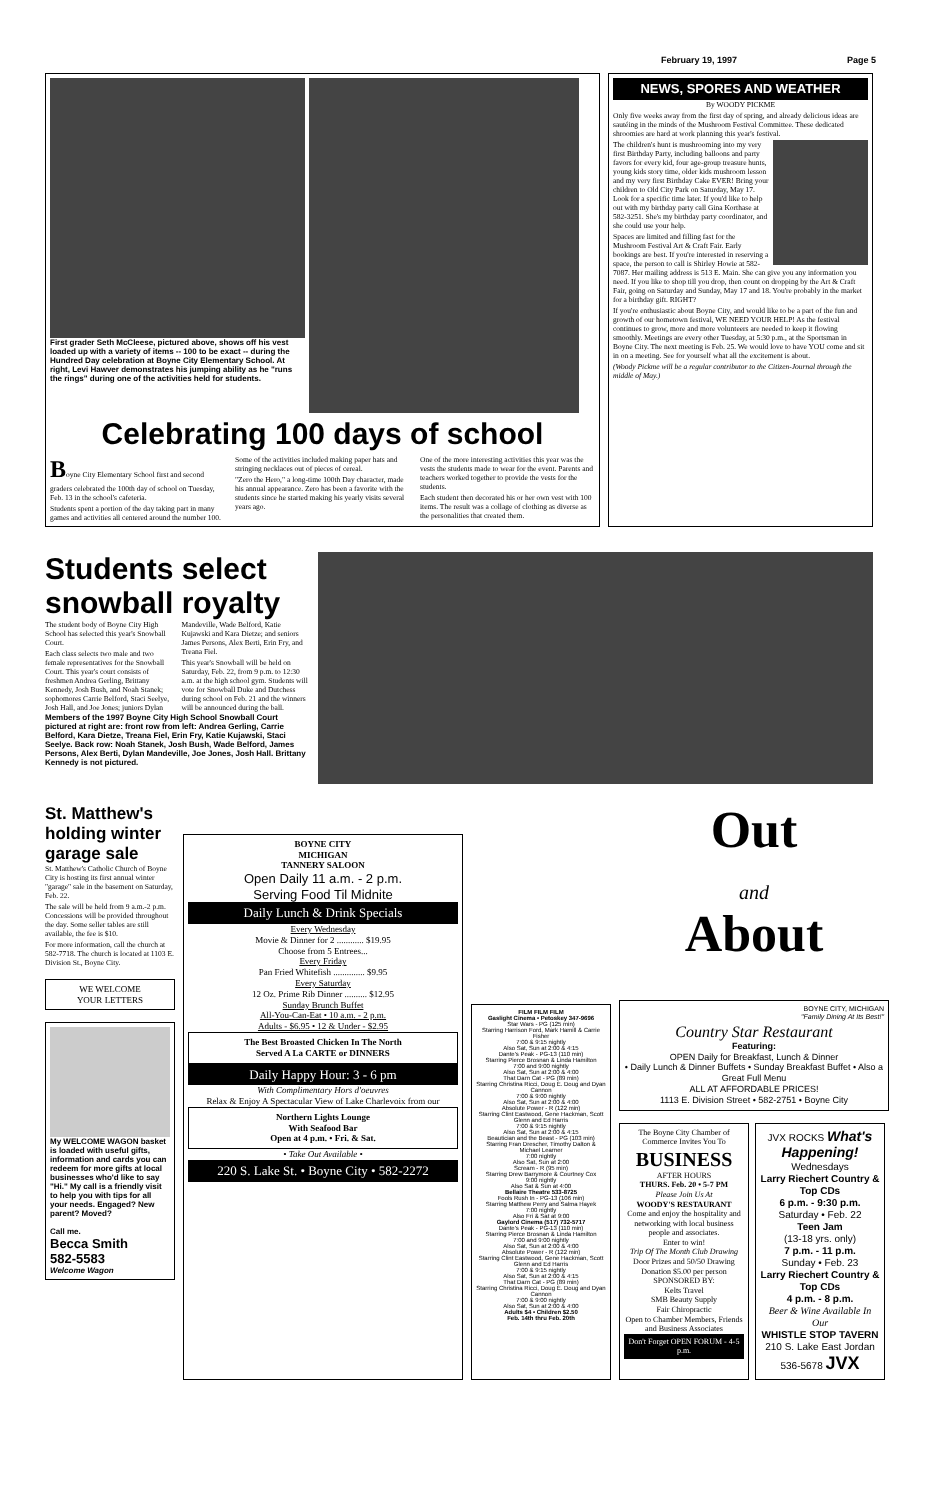February 19, 1997 Page 5
First grader Seth McCleese, pictured above, shows off his vest loaded up with a variety of items -- 100 to be exact -- during the Hundred Day celebration at Boyne City Elementary School. At right, Levi Hawver demonstrates his jumping ability as he "runs the rings" during one of the activities held for students.
Celebrating 100 days of school
Boyne City Elementary School first and second graders celebrated the 100th day of school on Tuesday, Feb. 13 in the school's cafeteria.
Students spent a portion of the day taking part in many games and activities all centered around the number 100.
Some of the activities included making paper hats and stringing necklaces out of pieces of cereal.
"Zero the Hero," a long-time 100th Day character, made his annual appearance. Zero has been a favorite with the students since he started making his yearly visits several years ago.
One of the more interesting activities this year was the vests the students made to wear for the event. Parents and teachers worked together to provide the vests for the students.
Each student then decorated his or her own vest with 100 items. The result was a collage of clothing as diverse as the personalities that created them.
NEWS, SPORES AND WEATHER
By WOODY PICKME
Only five weeks away from the first day of spring, and already delicious ideas are sautéing in the minds of the Mushroom Festival Committee. These dedicated shroomies are hard at work planning this year's festival.
The children's hunt is mushrooming into my very first Birthday Party, including balloons and party favors for every kid, four age-group treasure hunts, young kids story time, older kids mushroom lesson and my very first Birthday Cake EVER! Bring your children to Old City Park on Saturday, May 17. Look for a specific time later. If you'd like to help out with my birthday party call Gina Korthase at 582-3251. She's my birthday party coordinator, and she could use your help.
Spaces are limited and filling fast for the Mushroom Festival Art & Craft Fair. Early bookings are best. If you're interested in reserving a space, the person to call is Shirley Howie at 582-7087. Her mailing address is 513 E. Main. She can give you any information you need. If you like to shop till you drop, then count on dropping by the Art & Craft Fair, going on Saturday and Sunday, May 17 and 18. You're probably in the market for a birthday gift. RIGHT?
If you're enthusiastic about Boyne City, and would like to be a part of the fun and growth of our hometown festival, WE NEED YOUR HELP! As the festival continues to grow, more and more volunteers are needed to keep it flowing smoothly. Meetings are every other Tuesday, at 5:30 p.m., at the Sportsman in Boyne City. The next meeting is Feb. 25. We would love to have YOU come and sit in on a meeting. See for yourself what all the excitement is about.
(Woody Pickme will be a regular contributor to the Citizen-Journal through the middle of May.)
Students select snowball royalty
The student body of Boyne City High School has selected this year's Snowball Court.
Each class selects two male and two female representatives for the Snowball Court. This year's court consists of freshmen Andrea Gerling, Brittany Kennedy, Josh Bush, and Noah Stanek; sophomores Carrie Belford, Staci Seelye, Josh Hall, and Joe Jones; juniors Dylan Mandeville, Wade Belford, Katie Kujawski and Kara Dietze; and seniors James Persons, Alex Berti, Erin Fry, and Treana Fiel.
This year's Snowball will be held on Saturday, Feb. 22, from 9 p.m. to 12:30 a.m. at the high school gym. Students will vote for Snowball Duke and Dutchess during school on Feb. 21 and the winners will be announced during the ball.
Members of the 1997 Boyne City High School Snowball Court pictured at right are: front row from left: Andrea Gerling, Carrie Belford, Kara Dietze, Treana Fiel, Erin Fry, Katie Kujawski, Staci Seelye. Back row: Noah Stanek, Josh Bush, Wade Belford, James Persons, Alex Berti, Dylan Mandeville, Joe Jones, Josh Hall. Brittany Kennedy is not pictured.
St. Matthew's holding winter garage sale
St. Matthew's Catholic Church of Boyne City is hosting its first annual winter "garage" sale in the basement on Saturday, Feb. 22.
The sale will be held from 9 a.m.-2 p.m. Concessions will be provided throughout the day. Some seller tables are still available, the fee is $10.
For more information, call the church at 582-7718. The church is located at 1103 E. Division St., Boyne City.
WE WELCOME
YOUR LETTERS
My WELCOME WAGON basket is loaded with useful gifts, information and cards you can redeem for more gifts at local businesses who'd like to say "Hi." My call is a friendly visit to help you with tips for all your needs. Engaged? New parent? Moved?
Call me.
Becca Smith
582-5583
Welcome Wagon
BOYNE CITY
MICHIGAN
TANNERY SALOON
Open Daily 11 a.m. - 2 p.m.
Serving Food Til Midnite
Daily Lunch & Drink Specials
Every Wednesday
Movie & Dinner for 2 ............ $19.95
Choose from 5 Entrees...
Every Friday
Pan Fried Whitefish .............. $9.95
Every Saturday
12 Oz. Prime Rib Dinner .......... $12.95
Sunday Brunch Buffet
All-You-Can-Eat • 10 a.m. - 2 p.m.
Adults - $6.95 • 12 & Under - $2.95
The Best Broasted Chicken In The North
Served A La CARTE or DINNERS
Daily Happy Hour: 3 - 6 pm
With Complimentary Hors d'oeuvres
Relax & Enjoy A Spectacular View of Lake Charlevoix from our
Northern Lights Lounge
With Seafood Bar
Open at 4 p.m. • Fri. & Sat.
• Take Out Available •
220 S. Lake St. • Boyne City • 582-2272
FILM FILM FILM
Gaslight Cinema • Petoskey 347-9696
Star Wars - PG (125 min)
Starring Harrison Ford, Mark Hamill & Carrie Fisher
7:00 & 9:15 nightly
Also Sat, Sun at 2:00 & 4:15
Dante's Peak - PG-13 (110 min)
Starring Pierce Brosnan & Linda Hamilton
7:00 and 9:00 nightly
Also Sat, Sun at 2:00 & 4:00
That Darn Cat - PG (89 min)
Starring Christina Ricci, Doug E. Doug and Dyan Cannon
7:00 & 9:00 nightly
Also Sat, Sun at 2:00 & 4:00
Absolute Power - R (122 min)
Starring Clint Eastwood, Gene Hackman, Scott Glenn and Ed Harris
7:00 & 9:15 nightly
Also Sat, Sun at 2:00 & 4:15
Beautician and the Beast - PG (103 min)
Starring Fran Drescher, Timothy Dalton & Michael Learner
7:00 nightly
Also Sat, Sun at 2:00
Scream - R (95 min)
Starring Drew Barrymore & Courtney Cox
9:00 nightly
Also Sat & Sun at 4:00
Bellaire Theatre 533-8725
Fools Rush In - PG-13 (106 min)
Starring Matthew Perry and Salma Hayek
7:00 nightly
Also Fri & Sat at 9:00
Gaylord Cinema (517) 732-5717
Dante's Peak - PG-13 (110 min)
Starring Pierce Brosnan & Linda Hamilton
7:00 and 9:00 nightly
Also Sat, Sun at 2:00 & 4:00
Absolute Power - R (122 min)
Starring Clint Eastwood, Gene Hackman, Scott Glenn and Ed Harris
7:00 & 9:15 nightly
Also Sat, Sun at 2:00 & 4:15
That Darn Cat - PG (89 min)
Starring Christina Ricci, Doug E. Doug and Dyan Cannon
7:00 & 9:00 nightly
Also Sat, Sun at 2:00 & 4:00
Adults $4 • Children $2.50
Feb. 14th thru Feb. 20th
Out
and
About
BOYNE CITY, MICHIGAN
"Family Dining At Its Best!"
Country Star Restaurant
Featuring:
OPEN Daily for Breakfast, Lunch & Dinner
• Daily Lunch & Dinner Buffets • Sunday Breakfast Buffet • Also a Great Full Menu
ALL AT AFFORDABLE PRICES!
1113 E. Division Street • 582-2751 • Boyne City
The Boyne City Chamber of Commerce Invites You To
BUSINESS
AFTER HOURS
THURS. Feb. 20 • 5-7 PM
Please Join Us At
WOODY'S RESTAURANT
Come and enjoy the hospitality and networking with local business people and associates.
Enter to win!
Trip Of The Month Club Drawing
Door Prizes and 50/50 Drawing
Donation $5.00 per person
SPONSORED BY:
Kelts Travel
SMB Beauty Supply
Fair Chiropractic
Open to Chamber Members, Friends and Business Associates
Don't Forget OPEN FORUM - 4-5 p.m.
JVX ROCKS What's Happening!
Wednesdays
Larry Riechert Country & Top CDs
6 p.m. - 9:30 p.m.
Saturday • Feb. 22
Teen Jam
(13-18 yrs. only)
7 p.m. - 11 p.m.
Sunday • Feb. 23
Larry Riechert Country & Top CDs
4 p.m. - 8 p.m.
Beer & Wine Available In Our
WHISTLE STOP TAVERN
210 S. Lake East Jordan 536-5678 JVX